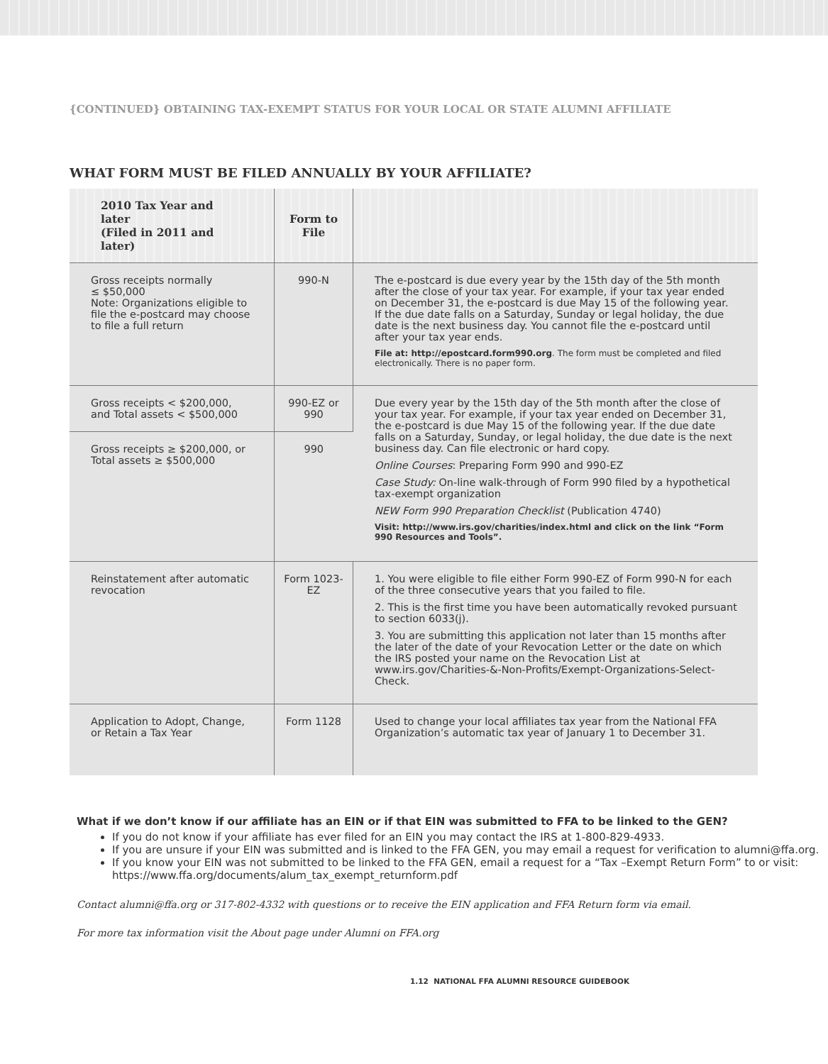{CONTINUED} OBTAINING TAX-EXEMPT STATUS FOR YOUR LOCAL OR STATE ALUMNI AFFILIATE
WHAT FORM MUST BE FILED ANNUALLY BY YOUR AFFILIATE?
| 2010 Tax Year and later (Filed in 2011 and later) | Form to File | |
| --- | --- | --- |
| Gross receipts normally ≤ $50,000 Note: Organizations eligible to file the e-postcard may choose to file a full return | 990-N | The e-postcard is due every year by the 15th day of the 5th month after the close of your tax year. For example, if your tax year ended on December 31, the e-postcard is due May 15 of the following year. If the due date falls on a Saturday, Sunday or legal holiday, the due date is the next business day. You cannot file the e-postcard until after your tax year ends. File at: http://epostcard.form990.org . The form must be completed and filed electronically. There is no paper form. |
| Gross receipts < $200,000, and Total assets < $500,000 | 990-EZ or 990 | Due every year by the 15th day of the 5th month after the close of your tax year. For example, if your tax year ended on December 31, the e-postcard is due May 15 of the following year. If the due date falls on a Saturday, Sunday, or legal holiday, the due date is the next business day. Can file electronic or hard copy. Online Courses : Preparing Form 990 and 990-EZ Case Study: On-line walk-through of Form 990 filed by a hypothetical tax-exempt organization NEW Form 990 Preparation Checklist (Publication 4740) Visit: http://www.irs.gov/charities/index.html and click on the link “Form 990 Resources and Tools”. |
| Gross receipts ≥ $200,000, or Total assets ≥ $500,000 | 990 | |
| Reinstatement after automatic revocation | Form 1023-EZ | 1. You were eligible to file either Form 990-EZ of Form 990-N for each of the three consecutive years that you failed to file. 2. This is the first time you have been automatically revoked pursuant to section 6033(j). 3. You are submitting this application not later than 15 months after the later of the date of your Revocation Letter or the date on which the IRS posted your name on the Revocation List at www.irs.gov/Charities-&-Non-Profits/Exempt-Organizations-Select-Check. |
| Application to Adopt, Change, or Retain a Tax Year | Form 1128 | Used to change your local affiliates tax year from the National FFA Organization’s automatic tax year of January 1 to December 31. |
What if we don’t know if our affiliate has an EIN or if that EIN was submitted to FFA to be linked to the GEN?
If you do not know if your affiliate has ever filed for an EIN you may contact the IRS at 1-800-829-4933.
If you are unsure if your EIN was submitted and is linked to the FFA GEN, you may email a request for verification to alumni@ffa.org.
If you know your EIN was not submitted to be linked to the FFA GEN, email a request for a “Tax –Exempt Return Form” to or visit: https://www.ffa.org/documents/alum_tax_exempt_returnform.pdf
Contact alumni@ffa.org or 317-802-4332 with questions or to receive the EIN application and FFA Return form via email.
For more tax information visit the About page under Alumni on FFA.org
1.12 NATIONAL FFA ALUMNI RESOURCE GUIDEBOOK